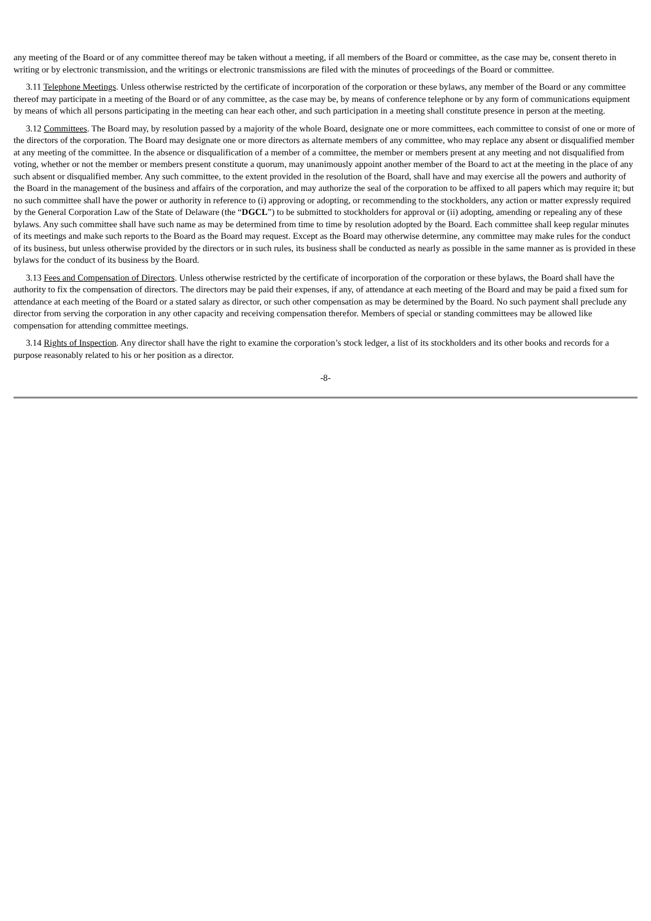any meeting of the Board or of any committee thereof may be taken without a meeting, if all members of the Board or committee, as the case may be, consent thereto in writing or by electronic transmission, and the writings or electronic transmissions are filed with the minutes of proceedings of the Board or committee.
3.11 Telephone Meetings. Unless otherwise restricted by the certificate of incorporation of the corporation or these bylaws, any member of the Board or any committee thereof may participate in a meeting of the Board or of any committee, as the case may be, by means of conference telephone or by any form of communications equipment by means of which all persons participating in the meeting can hear each other, and such participation in a meeting shall constitute presence in person at the meeting.
3.12 Committees. The Board may, by resolution passed by a majority of the whole Board, designate one or more committees, each committee to consist of one or more of the directors of the corporation. The Board may designate one or more directors as alternate members of any committee, who may replace any absent or disqualified member at any meeting of the committee. In the absence or disqualification of a member of a committee, the member or members present at any meeting and not disqualified from voting, whether or not the member or members present constitute a quorum, may unanimously appoint another member of the Board to act at the meeting in the place of any such absent or disqualified member. Any such committee, to the extent provided in the resolution of the Board, shall have and may exercise all the powers and authority of the Board in the management of the business and affairs of the corporation, and may authorize the seal of the corporation to be affixed to all papers which may require it; but no such committee shall have the power or authority in reference to (i) approving or adopting, or recommending to the stockholders, any action or matter expressly required by the General Corporation Law of the State of Delaware (the “DGCL”) to be submitted to stockholders for approval or (ii) adopting, amending or repealing any of these bylaws. Any such committee shall have such name as may be determined from time to time by resolution adopted by the Board. Each committee shall keep regular minutes of its meetings and make such reports to the Board as the Board may request. Except as the Board may otherwise determine, any committee may make rules for the conduct of its business, but unless otherwise provided by the directors or in such rules, its business shall be conducted as nearly as possible in the same manner as is provided in these bylaws for the conduct of its business by the Board.
3.13 Fees and Compensation of Directors. Unless otherwise restricted by the certificate of incorporation of the corporation or these bylaws, the Board shall have the authority to fix the compensation of directors. The directors may be paid their expenses, if any, of attendance at each meeting of the Board and may be paid a fixed sum for attendance at each meeting of the Board or a stated salary as director, or such other compensation as may be determined by the Board. No such payment shall preclude any director from serving the corporation in any other capacity and receiving compensation therefor. Members of special or standing committees may be allowed like compensation for attending committee meetings.
3.14 Rights of Inspection. Any director shall have the right to examine the corporation’s stock ledger, a list of its stockholders and its other books and records for a purpose reasonably related to his or her position as a director.
-8-